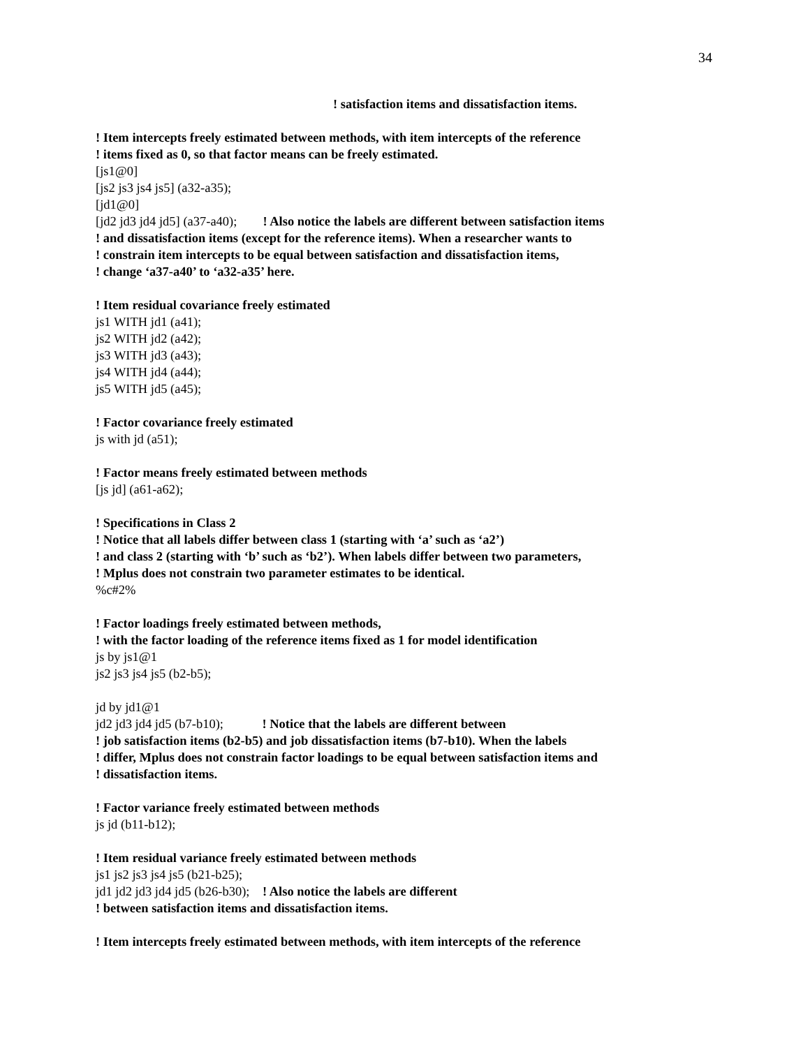34
! satisfaction items and dissatisfaction items.
! Item intercepts freely estimated between methods, with item intercepts of the reference
! items fixed as 0, so that factor means can be freely estimated.
[js1@0]
[js2 js3 js4 js5] (a32-a35);
[jd1@0]
[jd2 jd3 jd4 jd5] (a37-a40); ! Also notice the labels are different between satisfaction items
! and dissatisfaction items (except for the reference items). When a researcher wants to
! constrain item intercepts to be equal between satisfaction and dissatisfaction items,
! change ‘a37-a40’ to ‘a32-a35’ here.
! Item residual covariance freely estimated
js1 WITH jd1 (a41);
js2 WITH jd2 (a42);
js3 WITH jd3 (a43);
js4 WITH jd4 (a44);
js5 WITH jd5 (a45);
! Factor covariance freely estimated
js with jd (a51);
! Factor means freely estimated between methods
[js jd] (a61-a62);
! Specifications in Class 2
! Notice that all labels differ between class 1 (starting with ‘a’ such as ‘a2’)
! and class 2 (starting with ‘b’ such as ‘b2’). When labels differ between two parameters,
! Mplus does not constrain two parameter estimates to be identical.
%c#2%
! Factor loadings freely estimated between methods,
! with the factor loading of the reference items fixed as 1 for model identification
js by js1@1
js2 js3 js4 js5 (b2-b5);
jd by jd1@1
jd2 jd3 jd4 jd5 (b7-b10); ! Notice that the labels are different between
! job satisfaction items (b2-b5) and job dissatisfaction items (b7-b10). When the labels
! differ, Mplus does not constrain factor loadings to be equal between satisfaction items and
! dissatisfaction items.
! Factor variance freely estimated between methods
js jd (b11-b12);
! Item residual variance freely estimated between methods
js1 js2 js3 js4 js5 (b21-b25);
jd1 jd2 jd3 jd4 jd5 (b26-b30); ! Also notice the labels are different
! between satisfaction items and dissatisfaction items.
! Item intercepts freely estimated between methods, with item intercepts of the reference